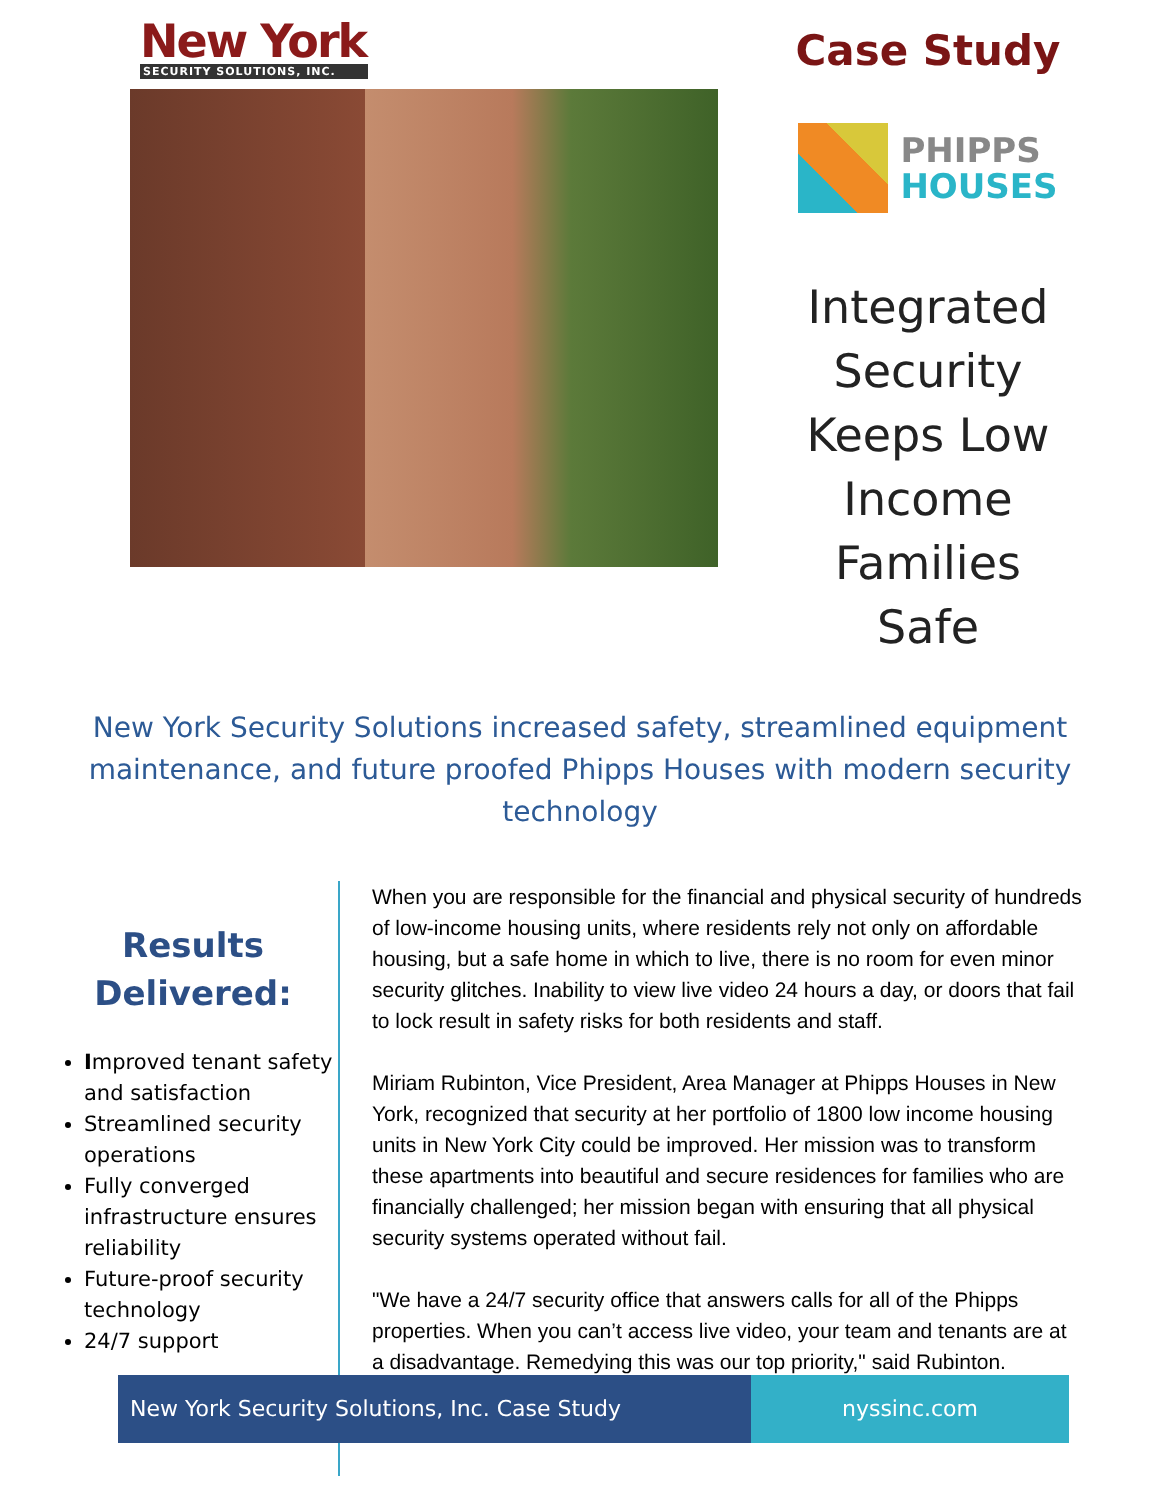New York
SECURITY SOLUTIONS, INC.
Case Study
PHIPPS
HOUSES
Integrated Security Keeps Low Income Families Safe
New York Security Solutions increased safety, streamlined equipment maintenance, and future proofed Phipps Houses with modern security technology
Results Delivered:
Improved tenant safety and satisfaction
Streamlined security operations
Fully converged infrastructure ensures reliability
Future-proof security technology
24/7 support
When you are responsible for the financial and physical security of hundreds of low-income housing units, where residents rely not only on affordable housing, but a safe home in which to live, there is no room for even minor security glitches. Inability to view live video 24 hours a day, or doors that fail to lock result in safety risks for both residents and staff.
Miriam Rubinton, Vice President, Area Manager at Phipps Houses in New York, recognized that security at her portfolio of 1800 low income housing units in New York City could be improved. Her mission was to transform these apartments into beautiful and secure residences for families who are financially challenged; her mission began with ensuring that all physical security systems operated without fail.
"We have a 24/7 security office that answers calls for all of the Phipps properties. When you can’t access live video, your team and tenants are at a disadvantage. Remedying this was our top priority," said Rubinton.
New York Security Solutions, Inc. Case Study nyssinc.com